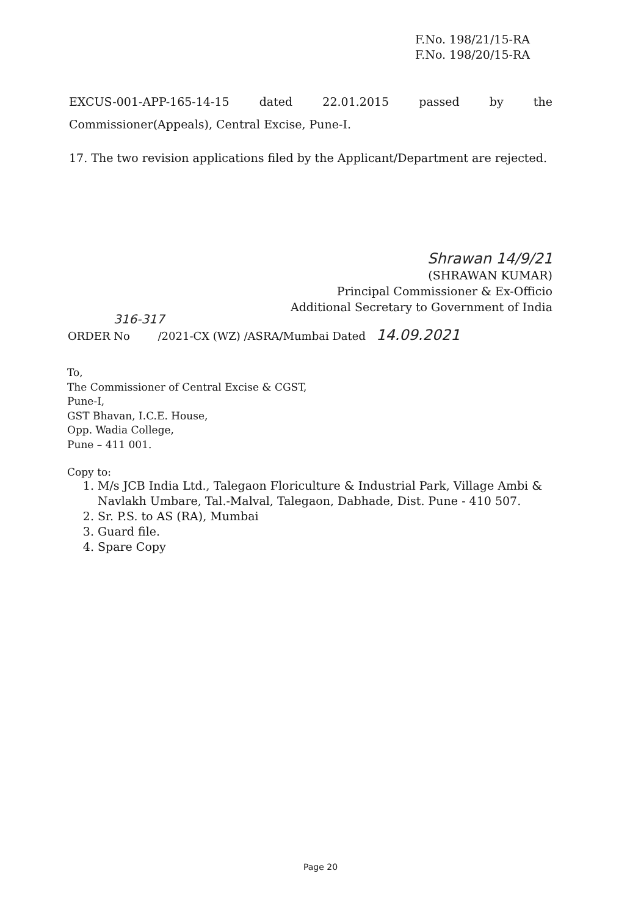F.No. 198/21/15-RA
F.No. 198/20/15-RA
EXCUS-001-APP-165-14-15 dated 22.01.2015 passed by the Commissioner(Appeals), Central Excise, Pune-I.
17. The two revision applications filed by the Applicant/Department are rejected.
Shrawan 14/9/21
(SHRAWAN KUMAR)
Principal Commissioner & Ex-Officio
Additional Secretary to Government of India
316-317
ORDER No /2021-CX (WZ) /ASRA/Mumbai Dated 14.09.2021
To,
The Commissioner of Central Excise & CGST,
Pune-I,
GST Bhavan, I.C.E. House,
Opp. Wadia College,
Pune – 411 001.
Copy to:
1. M/s JCB India Ltd., Talegaon Floriculture & Industrial Park, Village Ambi & Navlakh Umbare, Tal.-Malval, Talegaon, Dabhade, Dist. Pune - 410 507.
2. Sr. P.S. to AS (RA), Mumbai
3. Guard file.
4. Spare Copy
Page 20